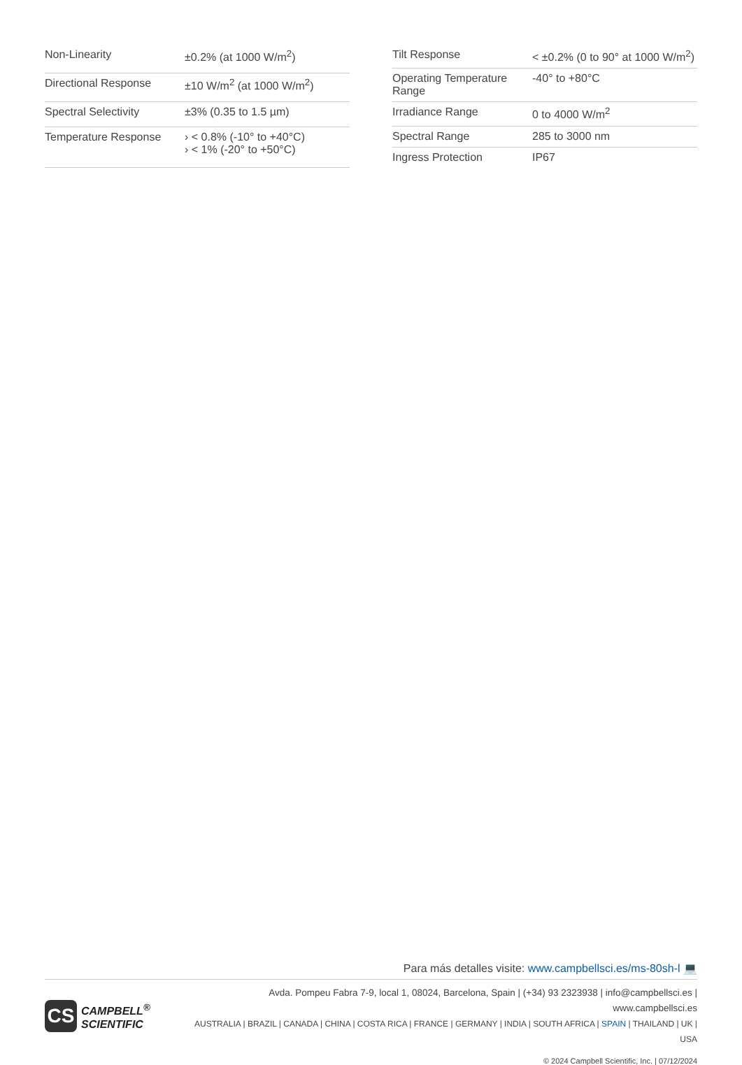| Non-Linearity | ±0.2% (at 1000 W/m<sup>2</sup>) |
| Directional Response | ±10 W/m<sup>2</sup> (at 1000 W/m<sup>2</sup>) |
| Spectral Selectivity | ±3% (0.35 to 1.5 µm) |
| Temperature Response | › < 0.8% (-10° to +40°C) › < 1% (-20° to +50°C) |
| Tilt Response | < ±0.2% (0 to 90° at 1000 W/m<sup>2</sup>) |
| Operating Temperature Range | -40° to +80°C |
| Irradiance Range | 0 to 4000 W/m<sup>2</sup> |
| Spectral Range | 285 to 3000 nm |
| Ingress Protection | IP67 |
Para más detalles visite: www.campbellsci.es/ms-80sh-l 💻
CS
CAMPBELL<sup>®</sup>
SCIENTIFIC
Avda. Pompeu Fabra 7-9, local 1, 08024, Barcelona, Spain | (+34) 93 2323938 | info@campbellsci.es | www.campbellsci.es
AUSTRALIA | BRAZIL | CANADA | CHINA | COSTA RICA | FRANCE | GERMANY | INDIA | SOUTH AFRICA | SPAIN | THAILAND | UK | USA
© 2024 Campbell Scientific, Inc. | 07/12/2024